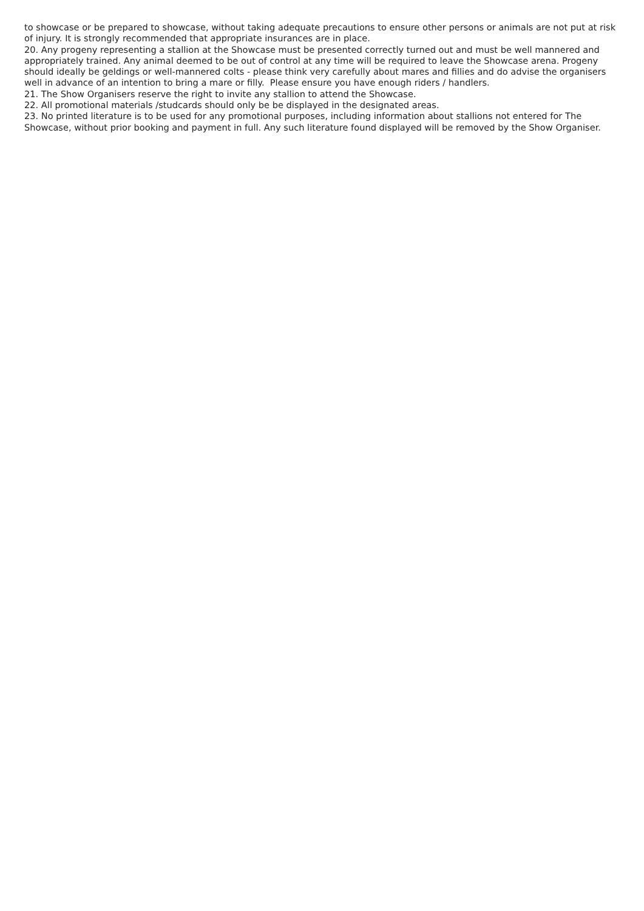to showcase or be prepared to showcase, without taking adequate precautions to ensure other persons or animals are not put at risk of injury. It is strongly recommended that appropriate insurances are in place.
20. Any progeny representing a stallion at the Showcase must be presented correctly turned out and must be well mannered and appropriately trained. Any animal deemed to be out of control at any time will be required to leave the Showcase arena. Progeny should ideally be geldings or well-mannered colts - please think very carefully about mares and fillies and do advise the organisers well in advance of an intention to bring a mare or filly. Please ensure you have enough riders / handlers.
21. The Show Organisers reserve the right to invite any stallion to attend the Showcase.
22. All promotional materials /studcards should only be be displayed in the designated areas.
23. No printed literature is to be used for any promotional purposes, including information about stallions not entered for The Showcase, without prior booking and payment in full. Any such literature found displayed will be removed by the Show Organiser.